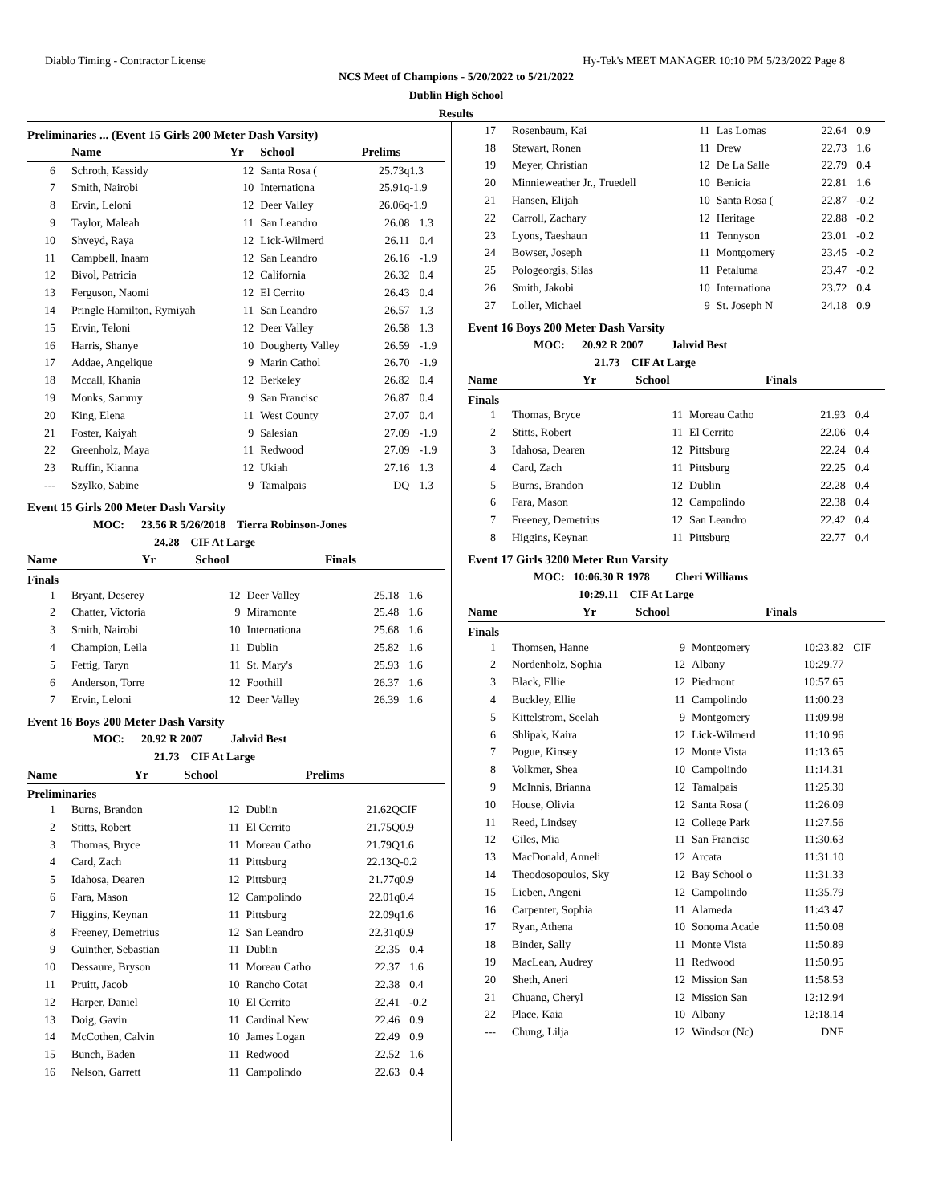Diablo Timing - Contractor License Hy-Tek's MEET MANAGER 10:10 PM 5/23/2022 Page 8
NCS Meet of Champions - 5/20/2022 to 5/21/2022
Dublin High School
Results
Preliminaries ... (Event 15 Girls 200 Meter Dash Varsity)
| | Name | Yr | School | Prelims | |
| --- | --- | --- | --- | --- | --- |
| 6 | Schroth, Kassidy | 12 | Santa Rosa ( | 25.73q | 1.3 |
| 7 | Smith, Nairobi | 10 | Internationa | 25.91q | -1.9 |
| 8 | Ervin, Leloni | 12 | Deer Valley | 26.06q | -1.9 |
| 9 | Taylor, Maleah | 11 | San Leandro | 26.08 | 1.3 |
| 10 | Shveyd, Raya | 12 | Lick-Wilmerd | 26.11 | 0.4 |
| 11 | Campbell, Inaam | 12 | San Leandro | 26.16 | -1.9 |
| 12 | Bivol, Patricia | 12 | California | 26.32 | 0.4 |
| 13 | Ferguson, Naomi | 12 | El Cerrito | 26.43 | 0.4 |
| 14 | Pringle Hamilton, Rymiyah | 11 | San Leandro | 26.57 | 1.3 |
| 15 | Ervin, Teloni | 12 | Deer Valley | 26.58 | 1.3 |
| 16 | Harris, Shanye | 10 | Dougherty Valley | 26.59 | -1.9 |
| 17 | Addae, Angelique | 9 | Marin Cathol | 26.70 | -1.9 |
| 18 | Mccall, Khania | 12 | Berkeley | 26.82 | 0.4 |
| 19 | Monks, Sammy | 9 | San Francisc | 26.87 | 0.4 |
| 20 | King, Elena | 11 | West County | 27.07 | 0.4 |
| 21 | Foster, Kaiyah | 9 | Salesian | 27.09 | -1.9 |
| 22 | Greenholz, Maya | 11 | Redwood | 27.09 | -1.9 |
| 23 | Ruffin, Kianna | 12 | Ukiah | 27.16 | 1.3 |
| --- | Szylko, Sabine | 9 | Tamalpais | DQ | 1.3 |
Event 15 Girls 200 Meter Dash Varsity
MOC: 23.56 R 5/26/2018 Tierra Robinson-Jones
24.28 CIF At Large
| | Name | Yr | School | Finals | |
| --- | --- | --- | --- | --- | --- |
Finals
| 1 | Bryant, Deserey | 12 | Deer Valley | 25.18 | 1.6 |
| 2 | Chatter, Victoria | 9 | Miramonte | 25.48 | 1.6 |
| 3 | Smith, Nairobi | 10 | Internationa | 25.68 | 1.6 |
| 4 | Champion, Leila | 11 | Dublin | 25.82 | 1.6 |
| 5 | Fettig, Taryn | 11 | St. Mary's | 25.93 | 1.6 |
| 6 | Anderson, Torre | 12 | Foothill | 26.37 | 1.6 |
| 7 | Ervin, Leloni | 12 | Deer Valley | 26.39 | 1.6 |
Event 16 Boys 200 Meter Dash Varsity
MOC: 20.92 R 2007 Jahvid Best
21.73 CIF At Large
| | Name | Yr | School | Prelims | |
| --- | --- | --- | --- | --- | --- |
Preliminaries
| 1 | Burns, Brandon | 12 | Dublin | 21.62Q | CIF |
| 2 | Stitts, Robert | 11 | El Cerrito | 21.75Q | 0.9 |
| 3 | Thomas, Bryce | 11 | Moreau Catho | 21.79Q | 1.6 |
| 4 | Card, Zach | 11 | Pittsburg | 22.13Q | -0.2 |
| 5 | Idahosa, Dearen | 12 | Pittsburg | 21.77q | 0.9 |
| 6 | Fara, Mason | 12 | Campolindo | 22.01q | 0.4 |
| 7 | Higgins, Keynan | 11 | Pittsburg | 22.09q | 1.6 |
| 8 | Freeney, Demetrius | 12 | San Leandro | 22.31q | 0.9 |
| 9 | Guinther, Sebastian | 11 | Dublin | 22.35 | 0.4 |
| 10 | Dessaure, Bryson | 11 | Moreau Catho | 22.37 | 1.6 |
| 11 | Pruitt, Jacob | 10 | Rancho Cotat | 22.38 | 0.4 |
| 12 | Harper, Daniel | 10 | El Cerrito | 22.41 | -0.2 |
| 13 | Doig, Gavin | 11 | Cardinal New | 22.46 | 0.9 |
| 14 | McCothen, Calvin | 10 | James Logan | 22.49 | 0.9 |
| 15 | Bunch, Baden | 11 | Redwood | 22.52 | 1.6 |
| 16 | Nelson, Garrett | 11 | Campolindo | 22.63 | 0.4 |
| 17 | Rosenbaum, Kai | 11 | Las Lomas | 22.64 | 0.9 |
| 18 | Stewart, Ronen | 11 | Drew | 22.73 | 1.6 |
| 19 | Meyer, Christian | 12 | De La Salle | 22.79 | 0.4 |
| 20 | Minnieweather Jr., Truedell | 10 | Benicia | 22.81 | 1.6 |
| 21 | Hansen, Elijah | 10 | Santa Rosa ( | 22.87 | -0.2 |
| 22 | Carroll, Zachary | 12 | Heritage | 22.88 | -0.2 |
| 23 | Lyons, Taeshaun | 11 | Tennyson | 23.01 | -0.2 |
| 24 | Bowser, Joseph | 11 | Montgomery | 23.45 | -0.2 |
| 25 | Pologeorgis, Silas | 11 | Petaluma | 23.47 | -0.2 |
| 26 | Smith, Jakobi | 10 | Internationa | 23.72 | 0.4 |
| 27 | Loller, Michael | 9 | St. Joseph N | 24.18 | 0.9 |
Event 16 Boys 200 Meter Dash Varsity
MOC: 20.92 R 2007 Jahvid Best
21.73 CIF At Large
| | Name | Yr | School | Finals | |
| --- | --- | --- | --- | --- | --- |
Finals
| 1 | Thomas, Bryce | 11 | Moreau Catho | 21.93 | 0.4 |
| 2 | Stitts, Robert | 11 | El Cerrito | 22.06 | 0.4 |
| 3 | Idahosa, Dearen | 12 | Pittsburg | 22.24 | 0.4 |
| 4 | Card, Zach | 11 | Pittsburg | 22.25 | 0.4 |
| 5 | Burns, Brandon | 12 | Dublin | 22.28 | 0.4 |
| 6 | Fara, Mason | 12 | Campolindo | 22.38 | 0.4 |
| 7 | Freeney, Demetrius | 12 | San Leandro | 22.42 | 0.4 |
| 8 | Higgins, Keynan | 11 | Pittsburg | 22.77 | 0.4 |
Event 17 Girls 3200 Meter Run Varsity
MOC: 10:06.30 R 1978 Cheri Williams
10:29.11 CIF At Large
| | Name | Yr | School | Finals | |
| --- | --- | --- | --- | --- | --- |
Finals
| 1 | Thomsen, Hanne | 9 | Montgomery | 10:23.82 | CIF |
| 2 | Nordenholz, Sophia | 12 | Albany | 10:29.77 | |
| 3 | Black, Ellie | 12 | Piedmont | 10:57.65 | |
| 4 | Buckley, Ellie | 11 | Campolindo | 11:00.23 | |
| 5 | Kittelstrom, Seelah | 9 | Montgomery | 11:09.98 | |
| 6 | Shlipak, Kaira | 12 | Lick-Wilmerd | 11:10.96 | |
| 7 | Pogue, Kinsey | 12 | Monte Vista | 11:13.65 | |
| 8 | Volkmer, Shea | 10 | Campolindo | 11:14.31 | |
| 9 | McInnis, Brianna | 12 | Tamalpais | 11:25.30 | |
| 10 | House, Olivia | 12 | Santa Rosa ( | 11:26.09 | |
| 11 | Reed, Lindsey | 12 | College Park | 11:27.56 | |
| 12 | Giles, Mia | 11 | San Francisc | 11:30.63 | |
| 13 | MacDonald, Anneli | 12 | Arcata | 11:31.10 | |
| 14 | Theodosopoulos, Sky | 12 | Bay School o | 11:31.33 | |
| 15 | Lieben, Angeni | 12 | Campolindo | 11:35.79 | |
| 16 | Carpenter, Sophia | 11 | Alameda | 11:43.47 | |
| 17 | Ryan, Athena | 10 | Sonoma Acade | 11:50.08 | |
| 18 | Binder, Sally | 11 | Monte Vista | 11:50.89 | |
| 19 | MacLean, Audrey | 11 | Redwood | 11:50.95 | |
| 20 | Sheth, Aneri | 12 | Mission San | 11:58.53 | |
| 21 | Chuang, Cheryl | 12 | Mission San | 12:12.94 | |
| 22 | Place, Kaia | 10 | Albany | 12:18.14 | |
| --- | Chung, Lilja | 12 | Windsor (Nc) | DNF | |